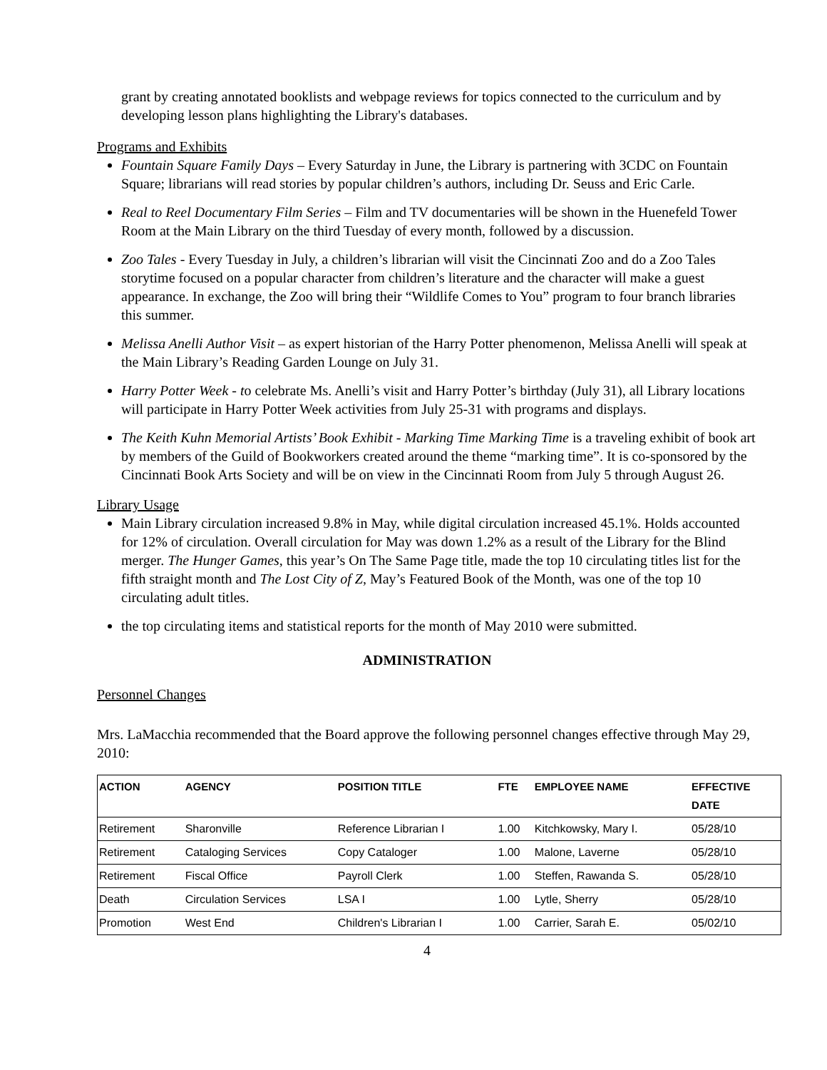grant by creating annotated booklists and webpage reviews for topics connected to the curriculum and by developing lesson plans highlighting the Library's databases.
Programs and Exhibits
Fountain Square Family Days – Every Saturday in June, the Library is partnering with 3CDC on Fountain Square; librarians will read stories by popular children’s authors, including Dr. Seuss and Eric Carle.
Real to Reel Documentary Film Series – Film and TV documentaries will be shown in the Huenefeld Tower Room at the Main Library on the third Tuesday of every month, followed by a discussion.
Zoo Tales - Every Tuesday in July, a children’s librarian will visit the Cincinnati Zoo and do a Zoo Tales storytime focused on a popular character from children’s literature and the character will make a guest appearance. In exchange, the Zoo will bring their “Wildlife Comes to You” program to four branch libraries this summer.
Melissa Anelli Author Visit – as expert historian of the Harry Potter phenomenon, Melissa Anelli will speak at the Main Library’s Reading Garden Lounge on July 31.
Harry Potter Week - to celebrate Ms. Anelli’s visit and Harry Potter’s birthday (July 31), all Library locations will participate in Harry Potter Week activities from July 25-31 with programs and displays.
The Keith Kuhn Memorial Artists’ Book Exhibit - Marking Time Marking Time is a traveling exhibit of book art by members of the Guild of Bookworkers created around the theme “marking time”. It is co-sponsored by the Cincinnati Book Arts Society and will be on view in the Cincinnati Room from July 5 through August 26.
Library Usage
Main Library circulation increased 9.8% in May, while digital circulation increased 45.1%. Holds accounted for 12% of circulation. Overall circulation for May was down 1.2% as a result of the Library for the Blind merger. The Hunger Games, this year’s On The Same Page title, made the top 10 circulating titles list for the fifth straight month and The Lost City of Z, May’s Featured Book of the Month, was one of the top 10 circulating adult titles.
the top circulating items and statistical reports for the month of May 2010 were submitted.
ADMINISTRATION
Personnel Changes
Mrs. LaMacchia recommended that the Board approve the following personnel changes effective through May 29, 2010:
| ACTION | AGENCY | POSITION TITLE | FTE | EMPLOYEE NAME | EFFECTIVE DATE |
| --- | --- | --- | --- | --- | --- |
| Retirement | Sharonville | Reference Librarian I | 1.00 | Kitchkowsky, Mary I. | 05/28/10 |
| Retirement | Cataloging Services | Copy Cataloger | 1.00 | Malone, Laverne | 05/28/10 |
| Retirement | Fiscal Office | Payroll Clerk | 1.00 | Steffen, Rawanda S. | 05/28/10 |
| Death | Circulation Services | LSA I | 1.00 | Lytle, Sherry | 05/28/10 |
| Promotion | West End | Children's Librarian I | 1.00 | Carrier, Sarah E. | 05/02/10 |
4